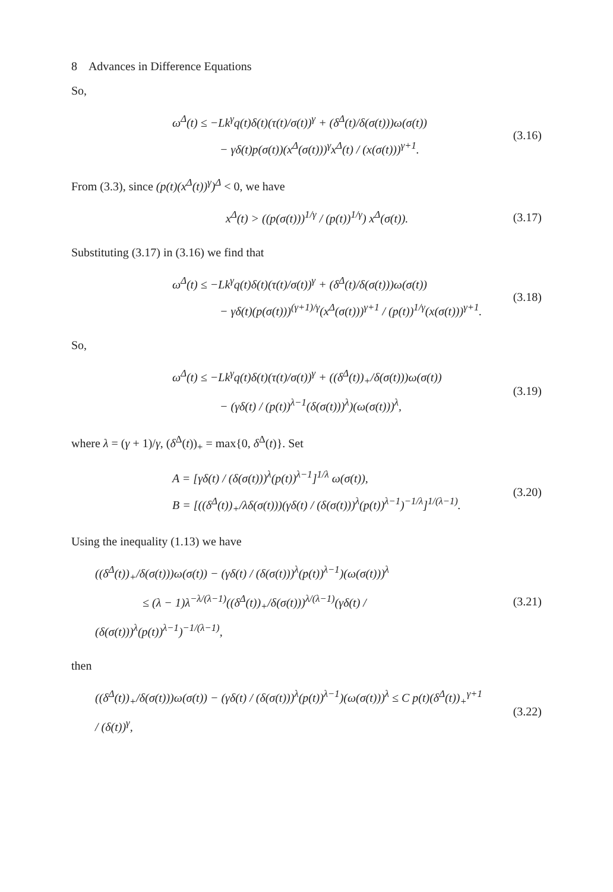8 Advances in Difference Equations
So,
ω<sup>Δ</sup>(t) ≤ −Lk<sup>γ</sup>q(t)δ(t)(τ(t)/σ(t))<sup>γ</sup> + (δ<sup>Δ</sup>(t)/δ(σ(t)))ω(σ(t))
− γδ(t)p(σ(t))(x<sup>Δ</sup>(σ(t)))<sup>γ</sup>x<sup>Δ</sup>(t) / (x(σ(t)))<sup>γ+1</sup>.
(3.16)
From (3.3), since (p(t)(x<sup>Δ</sup>(t))<sup>γ</sup>)<sup>Δ</sup> < 0, we have
x<sup>Δ</sup>(t) > ((p(σ(t)))<sup>1/γ</sup> / (p(t))<sup>1/γ</sup>) x<sup>Δ</sup>(σ(t)).
(3.17)
Substituting (3.17) in (3.16) we find that
ω<sup>Δ</sup>(t) ≤ −Lk<sup>γ</sup>q(t)δ(t)(τ(t)/σ(t))<sup>γ</sup> + (δ<sup>Δ</sup>(t)/δ(σ(t)))ω(σ(t))
− γδ(t)(p(σ(t)))<sup>(γ+1)/γ</sup>(x<sup>Δ</sup>(σ(t)))<sup>γ+1</sup> / (p(t))<sup>1/γ</sup>(x(σ(t)))<sup>γ+1</sup>.
(3.18)
So,
ω<sup>Δ</sup>(t) ≤ −Lk<sup>γ</sup>q(t)δ(t)(τ(t)/σ(t))<sup>γ</sup> + ((δ<sup>Δ</sup>(t))<sub>+</sub>/δ(σ(t)))ω(σ(t))
− (γδ(t) / (p(t))<sup>λ−1</sup>(δ(σ(t)))<sup>λ</sup>)(ω(σ(t)))<sup>λ</sup>,
(3.19)
where λ = (γ + 1)/γ, (δ<sup>Δ</sup>(t))<sub>+</sub> = max{0, δ<sup>Δ</sup>(t)}. Set
A = [γδ(t) / (δ(σ(t)))<sup>λ</sup>(p(t))<sup>λ−1</sup>]<sup>1/λ</sup> ω(σ(t)),
B = [((δ<sup>Δ</sup>(t))<sub>+</sub>/λδ(σ(t)))(γδ(t) / (δ(σ(t)))<sup>λ</sup>(p(t))<sup>λ−1</sup>)<sup>−1/λ</sup>]<sup>1/(λ−1)</sup>.
(3.20)
Using the inequality (1.13) we have
((δ<sup>Δ</sup>(t))<sub>+</sub>/δ(σ(t)))ω(σ(t)) − (γδ(t) / (δ(σ(t)))<sup>λ</sup>(p(t))<sup>λ−1</sup>)(ω(σ(t)))<sup>λ</sup>
≤ (λ − 1)λ<sup>−λ/(λ−1)</sup>((δ<sup>Δ</sup>(t))<sub>+</sub>/δ(σ(t)))<sup>λ/(λ−1)</sup>(γδ(t) / (δ(σ(t)))<sup>λ</sup>(p(t))<sup>λ−1</sup>)<sup>−1/(λ−1)</sup>,
(3.21)
then
((δ<sup>Δ</sup>(t))<sub>+</sub>/δ(σ(t)))ω(σ(t)) − (γδ(t) / (δ(σ(t)))<sup>λ</sup>(p(t))<sup>λ−1</sup>)(ω(σ(t)))<sup>λ</sup> ≤ C p(t)(δ<sup>Δ</sup>(t))<sub>+</sub><sup>γ+1</sup> / (δ(t))<sup>γ</sup>,
(3.22)